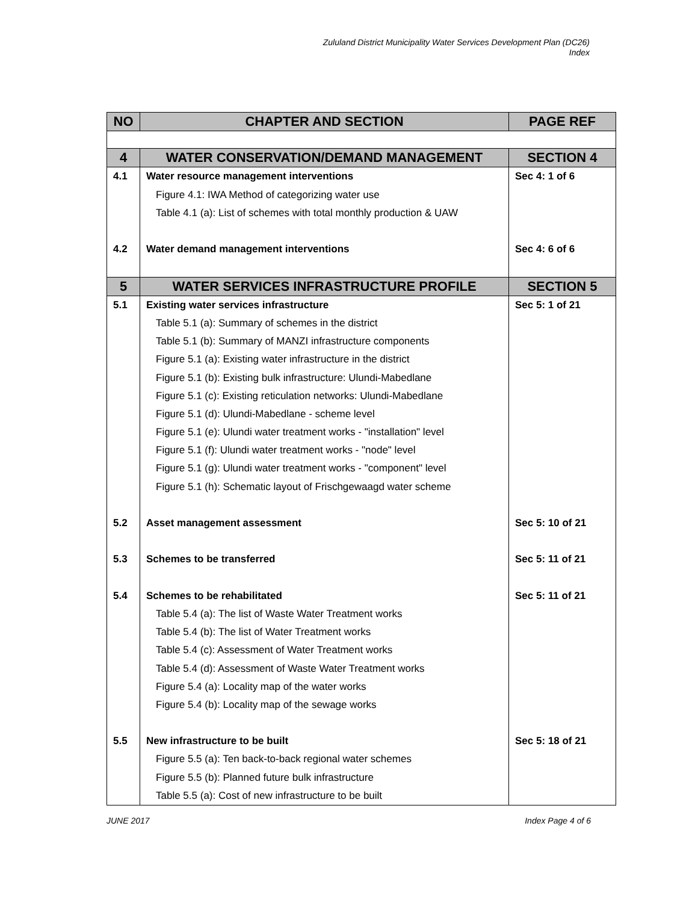Zululand District Municipality Water Services Development Plan (DC26)
Index
| NO | CHAPTER AND SECTION | PAGE REF |
| --- | --- | --- |
| 4 | WATER CONSERVATION/DEMAND MANAGEMENT | SECTION 4 |
| 4.1 | Water resource management interventions | Sec 4: 1 of 6 |
| | Figure 4.1: IWA Method of categorizing water use | |
| | Table 4.1 (a): List of schemes with total monthly production & UAW | |
| 4.2 | Water demand management interventions | Sec 4: 6 of 6 |
| 5 | WATER SERVICES INFRASTRUCTURE PROFILE | SECTION 5 |
| 5.1 | Existing water services infrastructure | Sec 5: 1 of 21 |
| | Table 5.1 (a): Summary of schemes in the district | |
| | Table 5.1 (b): Summary of MANZI infrastructure components | |
| | Figure 5.1 (a): Existing water infrastructure in the district | |
| | Figure 5.1 (b): Existing bulk infrastructure: Ulundi-Mabedlane | |
| | Figure 5.1 (c): Existing reticulation networks: Ulundi-Mabedlane | |
| | Figure 5.1 (d): Ulundi-Mabedlane - scheme level | |
| | Figure 5.1 (e): Ulundi water treatment works - "installation" level | |
| | Figure 5.1 (f): Ulundi water treatment works - "node" level | |
| | Figure 5.1 (g): Ulundi water treatment works - "component" level | |
| | Figure 5.1 (h): Schematic layout of Frischgewaagd water scheme | |
| 5.2 | Asset management assessment | Sec 5: 10 of 21 |
| 5.3 | Schemes to be transferred | Sec 5: 11 of 21 |
| 5.4 | Schemes to be rehabilitated | Sec 5: 11 of 21 |
| | Table 5.4 (a): The list of Waste Water Treatment works | |
| | Table 5.4 (b): The list of Water Treatment works | |
| | Table 5.4 (c): Assessment of Water Treatment works | |
| | Table 5.4 (d): Assessment of Waste Water Treatment works | |
| | Figure 5.4 (a): Locality map of the water works | |
| | Figure 5.4 (b): Locality map of the sewage works | |
| 5.5 | New infrastructure to be built | Sec 5: 18 of 21 |
| | Figure 5.5 (a): Ten back-to-back regional water schemes | |
| | Figure 5.5 (b): Planned future bulk infrastructure | |
| | Table 5.5 (a): Cost of new infrastructure to be built | |
JUNE 2017 Index Page 4 of 6